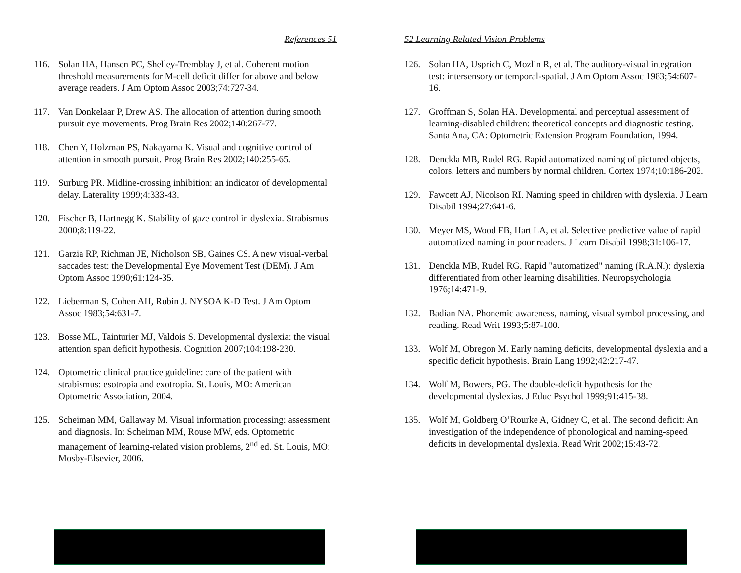References 51
116. Solan HA, Hansen PC, Shelley-Tremblay J, et al. Coherent motion threshold measurements for M-cell deficit differ for above and below average readers. J Am Optom Assoc 2003;74:727-34.
117. Van Donkelaar P, Drew AS. The allocation of attention during smooth pursuit eye movements. Prog Brain Res 2002;140:267-77.
118. Chen Y, Holzman PS, Nakayama K. Visual and cognitive control of attention in smooth pursuit. Prog Brain Res 2002;140:255-65.
119. Surburg PR. Midline-crossing inhibition: an indicator of developmental delay. Laterality 1999;4:333-43.
120. Fischer B, Hartnegg K. Stability of gaze control in dyslexia. Strabismus 2000;8:119-22.
121. Garzia RP, Richman JE, Nicholson SB, Gaines CS. A new visual-verbal saccades test: the Developmental Eye Movement Test (DEM). J Am Optom Assoc 1990;61:124-35.
122. Lieberman S, Cohen AH, Rubin J. NYSOA K-D Test. J Am Optom Assoc 1983;54:631-7.
123. Bosse ML, Tainturier MJ, Valdois S. Developmental dyslexia: the visual attention span deficit hypothesis. Cognition 2007;104:198-230.
124. Optometric clinical practice guideline: care of the patient with strabismus: esotropia and exotropia. St. Louis, MO: American Optometric Association, 2004.
125. Scheiman MM, Gallaway M. Visual information processing: assessment and diagnosis. In: Scheiman MM, Rouse MW, eds. Optometric management of learning-related vision problems, 2<sup>nd</sup> ed. St. Louis, MO: Mosby-Elsevier, 2006.
52 Learning Related Vision Problems
126. Solan HA, Usprich C, Mozlin R, et al. The auditory-visual integration test: intersensory or temporal-spatial. J Am Optom Assoc 1983;54:607-16.
127. Groffman S, Solan HA. Developmental and perceptual assessment of learning-disabled children: theoretical concepts and diagnostic testing. Santa Ana, CA: Optometric Extension Program Foundation, 1994.
128. Denckla MB, Rudel RG. Rapid automatized naming of pictured objects, colors, letters and numbers by normal children. Cortex 1974;10:186-202.
129. Fawcett AJ, Nicolson RI. Naming speed in children with dyslexia. J Learn Disabil 1994;27:641-6.
130. Meyer MS, Wood FB, Hart LA, et al. Selective predictive value of rapid automatized naming in poor readers. J Learn Disabil 1998;31:106-17.
131. Denckla MB, Rudel RG. Rapid "automatized" naming (R.A.N.): dyslexia differentiated from other learning disabilities. Neuropsychologia 1976;14:471-9.
132. Badian NA. Phonemic awareness, naming, visual symbol processing, and reading. Read Writ 1993;5:87-100.
133. Wolf M, Obregon M. Early naming deficits, developmental dyslexia and a specific deficit hypothesis. Brain Lang 1992;42:217-47.
134. Wolf M, Bowers, PG. The double-deficit hypothesis for the developmental dyslexias. J Educ Psychol 1999;91:415-38.
135. Wolf M, Goldberg O’Rourke A, Gidney C, et al. The second deficit: An investigation of the independence of phonological and naming-speed deficits in developmental dyslexia. Read Writ 2002;15:43-72.